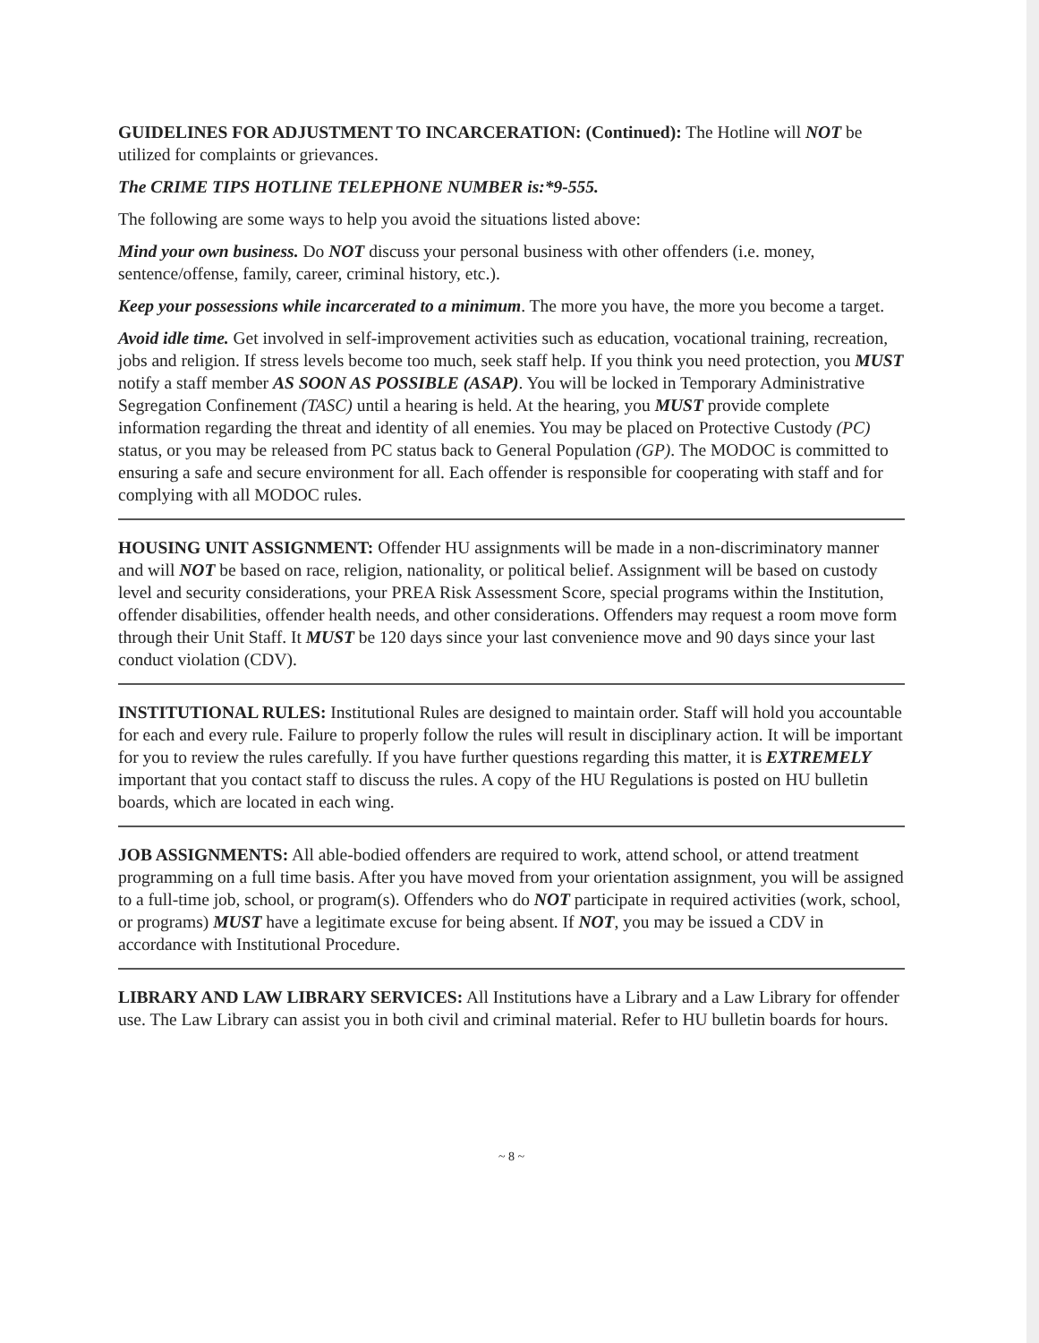GUIDELINES FOR ADJUSTMENT TO INCARCERATION: (Continued): The Hotline will NOT be utilized for complaints or grievances.
The CRIME TIPS HOTLINE TELEPHONE NUMBER is:*9-555.
The following are some ways to help you avoid the situations listed above:
Mind your own business. Do NOT discuss your personal business with other offenders (i.e. money, sentence/offense, family, career, criminal history, etc.).
Keep your possessions while incarcerated to a minimum. The more you have, the more you become a target.
Avoid idle time. Get involved in self-improvement activities such as education, vocational training, recreation, jobs and religion. If stress levels become too much, seek staff help. If you think you need protection, you MUST notify a staff member AS SOON AS POSSIBLE (ASAP). You will be locked in Temporary Administrative Segregation Confinement (TASC) until a hearing is held. At the hearing, you MUST provide complete information regarding the threat and identity of all enemies. You may be placed on Protective Custody (PC) status, or you may be released from PC status back to General Population (GP). The MODOC is committed to ensuring a safe and secure environment for all. Each offender is responsible for cooperating with staff and for complying with all MODOC rules.
HOUSING UNIT ASSIGNMENT: Offender HU assignments will be made in a non-discriminatory manner and will NOT be based on race, religion, nationality, or political belief. Assignment will be based on custody level and security considerations, your PREA Risk Assessment Score, special programs within the Institution, offender disabilities, offender health needs, and other considerations. Offenders may request a room move form through their Unit Staff. It MUST be 120 days since your last convenience move and 90 days since your last conduct violation (CDV).
INSTITUTIONAL RULES: Institutional Rules are designed to maintain order. Staff will hold you accountable for each and every rule. Failure to properly follow the rules will result in disciplinary action. It will be important for you to review the rules carefully. If you have further questions regarding this matter, it is EXTREMELY important that you contact staff to discuss the rules. A copy of the HU Regulations is posted on HU bulletin boards, which are located in each wing.
JOB ASSIGNMENTS: All able-bodied offenders are required to work, attend school, or attend treatment programming on a full time basis. After you have moved from your orientation assignment, you will be assigned to a full-time job, school, or program(s). Offenders who do NOT participate in required activities (work, school, or programs) MUST have a legitimate excuse for being absent. If NOT, you may be issued a CDV in accordance with Institutional Procedure.
LIBRARY AND LAW LIBRARY SERVICES: All Institutions have a Library and a Law Library for offender use. The Law Library can assist you in both civil and criminal material. Refer to HU bulletin boards for hours.
~ 8 ~